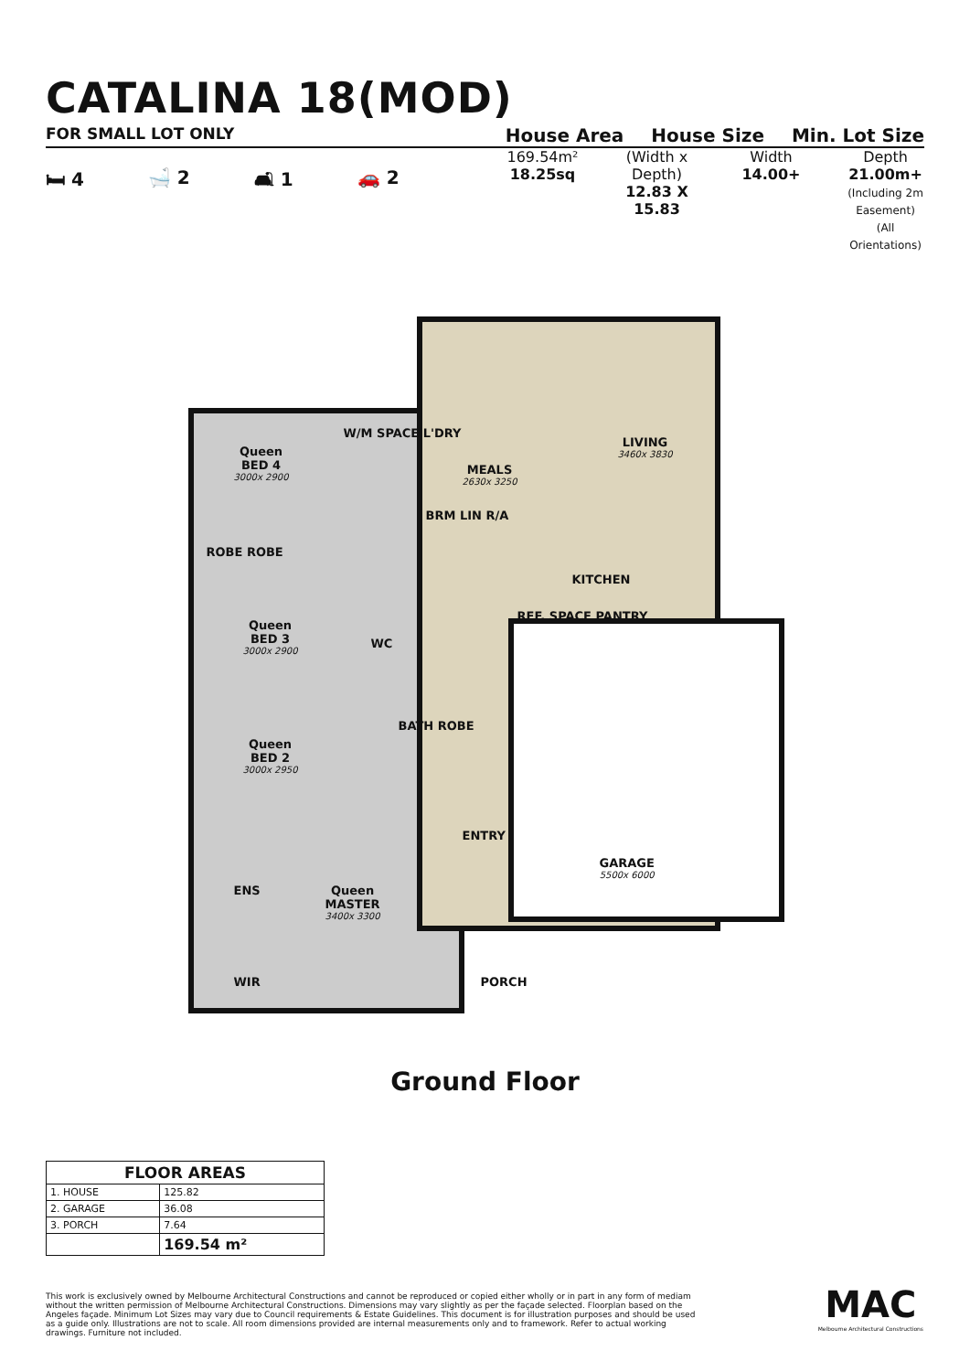CATALINA 18(MOD)
FOR SMALL LOT ONLY
House Area House Size Min. Lot Size
🛏 4 🛁 2 🛋 1 🚗 2
169.54m²
18.25sq
(Width x Depth)
12.83 X 15.83
Width
14.00+
Depth
21.00m+
(Including 2m Easement) (All Orientations)
Queen
BED 4
3000x 2900
W/M SPACE L'DRY
MEALS
2630x 3250
LIVING
3460x 3830
BRM LIN R/A
ROBE ROBE
KITCHEN
REF. SPACE PANTRY
Queen
BED 3
3000x 2900
WC
BATH ROBE
Queen
BED 2
3000x 2950
ENTRY
GARAGE
5500x 6000
ENS
Queen
MASTER
3400x 3300
WIR PORCH
Ground Floor
| FLOOR AREAS | |
| --- | --- |
| 1. HOUSE | 125.82 |
| 2. GARAGE | 36.08 |
| 3. PORCH | 7.64 |
| | 169.54 m² |
This work is exclusively owned by Melbourne Architectural Constructions and cannot be reproduced or copied either wholly or in part in any form of mediam without the written permission of Melbourne Architectural Constructions. Dimensions may vary slightly as per the façade selected. Floorplan based on the Angeles façade. Minimum Lot Sizes may vary due to Council requirements & Estate Guidelines. This document is for illustration purposes and should be used as a guide only. Illustrations are not to scale. All room dimensions provided are internal measurements only and to framework. Refer to actual working drawings. Furniture not included.
MAC
Melbourne Architectural Constructions